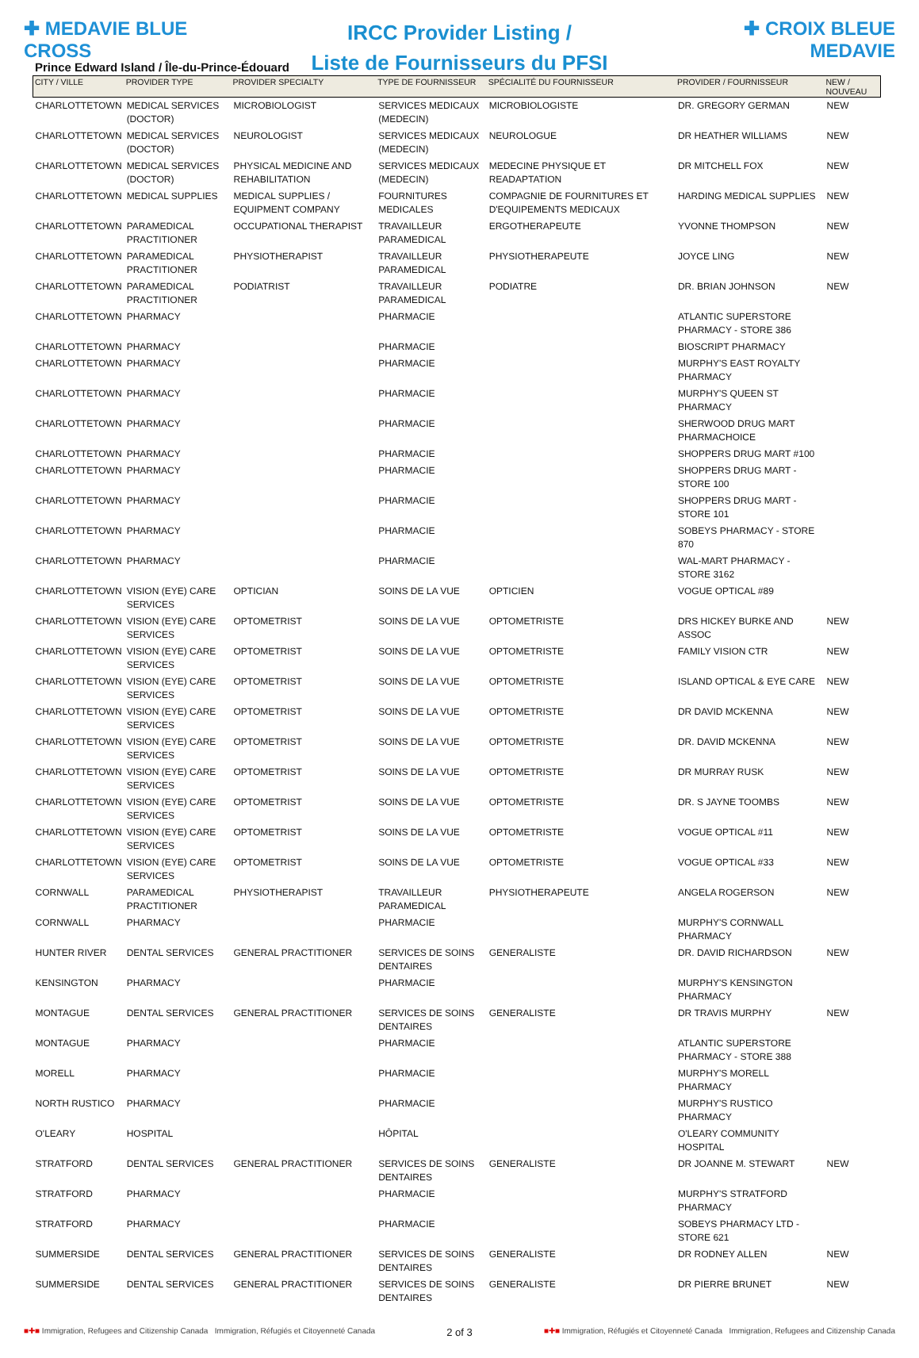✚ MEDAVIE BLUE CROSS
IRCC Provider Listing /
Liste de Fournisseurs du PFSI
✚ CROIX BLEUE MEDAVIE
Prince Edward Island / Île-du-Prince-Édouard
| CITY / VILLE | PROVIDER TYPE | PROVIDER SPECIALTY | TYPE DE FOURNISSEUR | SPÉCIALITÉ DU FOURNISSEUR | PROVIDER / FOURNISSEUR | NEW / NOUVEAU |
| --- | --- | --- | --- | --- | --- | --- |
| CHARLOTTETOWN | MEDICAL SERVICES (DOCTOR) | MICROBIOLOGIST | SERVICES MEDICAUX (MEDECIN) | MICROBIOLOGISTE | DR. GREGORY GERMAN | NEW |
| CHARLOTTETOWN | MEDICAL SERVICES (DOCTOR) | NEUROLOGIST | SERVICES MEDICAUX (MEDECIN) | NEUROLOGUE | DR HEATHER WILLIAMS | NEW |
| CHARLOTTETOWN | MEDICAL SERVICES (DOCTOR) | PHYSICAL MEDICINE AND REHABILITATION | SERVICES MEDICAUX (MEDECIN) | MEDECINE PHYSIQUE ET READAPTATION | DR MITCHELL FOX | NEW |
| CHARLOTTETOWN | MEDICAL SUPPLIES | MEDICAL SUPPLIES / EQUIPMENT COMPANY | FOURNITURES MEDICALES | COMPAGNIE DE FOURNITURES ET D'EQUIPEMENTS MEDICAUX | HARDING MEDICAL SUPPLIES | NEW |
| CHARLOTTETOWN | PARAMEDICAL PRACTITIONER | OCCUPATIONAL THERAPIST | TRAVAILLEUR PARAMEDICAL | ERGOTHERAPEUTE | YVONNE THOMPSON | NEW |
| CHARLOTTETOWN | PARAMEDICAL PRACTITIONER | PHYSIOTHERAPIST | TRAVAILLEUR PARAMEDICAL | PHYSIOTHERAPEUTE | JOYCE LING | NEW |
| CHARLOTTETOWN | PARAMEDICAL PRACTITIONER | PODIATRIST | TRAVAILLEUR PARAMEDICAL | PODIATRE | DR. BRIAN JOHNSON | NEW |
| CHARLOTTETOWN | PHARMACY | | PHARMACIE | | ATLANTIC SUPERSTORE PHARMACY - STORE 386 | |
| CHARLOTTETOWN | PHARMACY | | PHARMACIE | | BIOSCRIPT PHARMACY | |
| CHARLOTTETOWN | PHARMACY | | PHARMACIE | | MURPHY'S EAST ROYALTY PHARMACY | |
| CHARLOTTETOWN | PHARMACY | | PHARMACIE | | MURPHY'S QUEEN ST PHARMACY | |
| CHARLOTTETOWN | PHARMACY | | PHARMACIE | | SHERWOOD DRUG MART PHARMACHOICE | |
| CHARLOTTETOWN | PHARMACY | | PHARMACIE | | SHOPPERS DRUG MART #100 | |
| CHARLOTTETOWN | PHARMACY | | PHARMACIE | | SHOPPERS DRUG MART - STORE 100 | |
| CHARLOTTETOWN | PHARMACY | | PHARMACIE | | SHOPPERS DRUG MART - STORE 101 | |
| CHARLOTTETOWN | PHARMACY | | PHARMACIE | | SOBEYS PHARMACY - STORE 870 | |
| CHARLOTTETOWN | PHARMACY | | PHARMACIE | | WAL-MART PHARMACY - STORE 3162 | |
| CHARLOTTETOWN | VISION (EYE) CARE SERVICES | OPTICIAN | SOINS DE LA VUE | OPTICIEN | VOGUE OPTICAL #89 | |
| CHARLOTTETOWN | VISION (EYE) CARE SERVICES | OPTOMETRIST | SOINS DE LA VUE | OPTOMETRISTE | DRS HICKEY BURKE AND ASSOC | NEW |
| CHARLOTTETOWN | VISION (EYE) CARE SERVICES | OPTOMETRIST | SOINS DE LA VUE | OPTOMETRISTE | FAMILY VISION CTR | NEW |
| CHARLOTTETOWN | VISION (EYE) CARE SERVICES | OPTOMETRIST | SOINS DE LA VUE | OPTOMETRISTE | ISLAND OPTICAL & EYE CARE | NEW |
| CHARLOTTETOWN | VISION (EYE) CARE SERVICES | OPTOMETRIST | SOINS DE LA VUE | OPTOMETRISTE | DR DAVID MCKENNA | NEW |
| CHARLOTTETOWN | VISION (EYE) CARE SERVICES | OPTOMETRIST | SOINS DE LA VUE | OPTOMETRISTE | DR. DAVID MCKENNA | NEW |
| CHARLOTTETOWN | VISION (EYE) CARE SERVICES | OPTOMETRIST | SOINS DE LA VUE | OPTOMETRISTE | DR MURRAY RUSK | NEW |
| CHARLOTTETOWN | VISION (EYE) CARE SERVICES | OPTOMETRIST | SOINS DE LA VUE | OPTOMETRISTE | DR. S JAYNE TOOMBS | NEW |
| CHARLOTTETOWN | VISION (EYE) CARE SERVICES | OPTOMETRIST | SOINS DE LA VUE | OPTOMETRISTE | VOGUE OPTICAL #11 | NEW |
| CHARLOTTETOWN | VISION (EYE) CARE SERVICES | OPTOMETRIST | SOINS DE LA VUE | OPTOMETRISTE | VOGUE OPTICAL #33 | NEW |
| CORNWALL | PARAMEDICAL PRACTITIONER | PHYSIOTHERAPIST | TRAVAILLEUR PARAMEDICAL | PHYSIOTHERAPEUTE | ANGELA ROGERSON | NEW |
| CORNWALL | PHARMACY | | PHARMACIE | | MURPHY'S CORNWALL PHARMACY | |
| HUNTER RIVER | DENTAL SERVICES | GENERAL PRACTITIONER | SERVICES DE SOINS DENTAIRES | GENERALISTE | DR. DAVID RICHARDSON | NEW |
| KENSINGTON | PHARMACY | | PHARMACIE | | MURPHY'S KENSINGTON PHARMACY | |
| MONTAGUE | DENTAL SERVICES | GENERAL PRACTITIONER | SERVICES DE SOINS DENTAIRES | GENERALISTE | DR TRAVIS MURPHY | NEW |
| MONTAGUE | PHARMACY | | PHARMACIE | | ATLANTIC SUPERSTORE PHARMACY - STORE 388 | |
| MORELL | PHARMACY | | PHARMACIE | | MURPHY'S MORELL PHARMACY | |
| NORTH RUSTICO | PHARMACY | | PHARMACIE | | MURPHY'S RUSTICO PHARMACY | |
| O'LEARY | HOSPITAL | | HÔPITAL | | O'LEARY COMMUNITY HOSPITAL | |
| STRATFORD | DENTAL SERVICES | GENERAL PRACTITIONER | SERVICES DE SOINS DENTAIRES | GENERALISTE | DR JOANNE M. STEWART | NEW |
| STRATFORD | PHARMACY | | PHARMACIE | | MURPHY'S STRATFORD PHARMACY | |
| STRATFORD | PHARMACY | | PHARMACIE | | SOBEYS PHARMACY LTD - STORE 621 | |
| SUMMERSIDE | DENTAL SERVICES | GENERAL PRACTITIONER | SERVICES DE SOINS DENTAIRES | GENERALISTE | DR RODNEY ALLEN | NEW |
| SUMMERSIDE | DENTAL SERVICES | GENERAL PRACTITIONER | SERVICES DE SOINS DENTAIRES | GENERALISTE | DR PIERRE BRUNET | NEW |
■✚■ Immigration, Refugees and Citizenship Canada Immigration, Réfugiés et Citoyenneté Canada
2 of 3
■✚■ Immigration, Réfugiés et Citoyenneté Canada Immigration, Refugees and Citizenship Canada